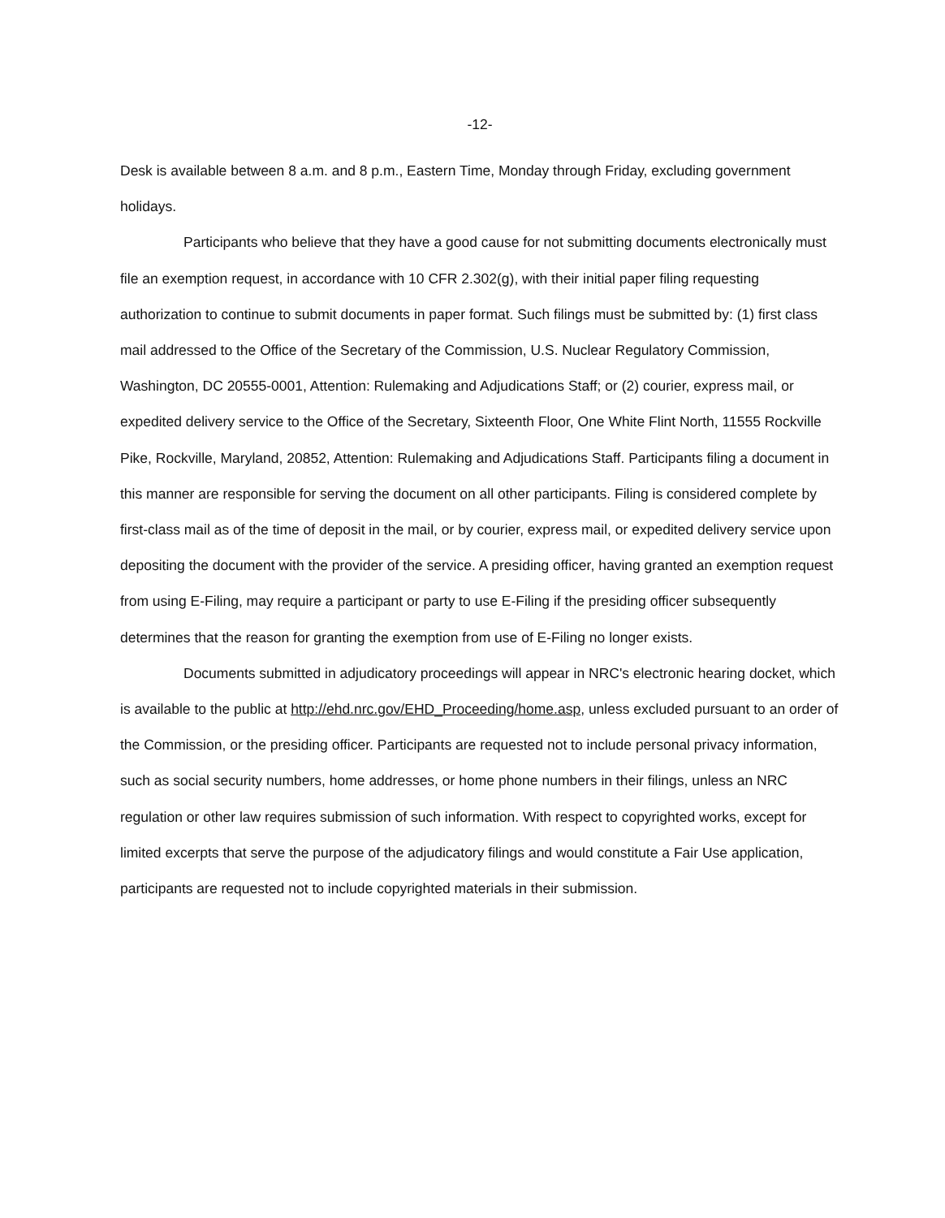-12-
Desk is available between 8 a.m. and 8 p.m., Eastern Time, Monday through Friday, excluding government holidays.
Participants who believe that they have a good cause for not submitting documents electronically must file an exemption request, in accordance with 10 CFR 2.302(g), with their initial paper filing requesting authorization to continue to submit documents in paper format. Such filings must be submitted by: (1) first class mail addressed to the Office of the Secretary of the Commission, U.S. Nuclear Regulatory Commission, Washington, DC 20555-0001, Attention: Rulemaking and Adjudications Staff; or (2) courier, express mail, or expedited delivery service to the Office of the Secretary, Sixteenth Floor, One White Flint North, 11555 Rockville Pike, Rockville, Maryland, 20852, Attention: Rulemaking and Adjudications Staff. Participants filing a document in this manner are responsible for serving the document on all other participants. Filing is considered complete by first-class mail as of the time of deposit in the mail, or by courier, express mail, or expedited delivery service upon depositing the document with the provider of the service. A presiding officer, having granted an exemption request from using E-Filing, may require a participant or party to use E-Filing if the presiding officer subsequently determines that the reason for granting the exemption from use of E-Filing no longer exists.
Documents submitted in adjudicatory proceedings will appear in NRC's electronic hearing docket, which is available to the public at http://ehd.nrc.gov/EHD_Proceeding/home.asp, unless excluded pursuant to an order of the Commission, or the presiding officer. Participants are requested not to include personal privacy information, such as social security numbers, home addresses, or home phone numbers in their filings, unless an NRC regulation or other law requires submission of such information. With respect to copyrighted works, except for limited excerpts that serve the purpose of the adjudicatory filings and would constitute a Fair Use application, participants are requested not to include copyrighted materials in their submission.